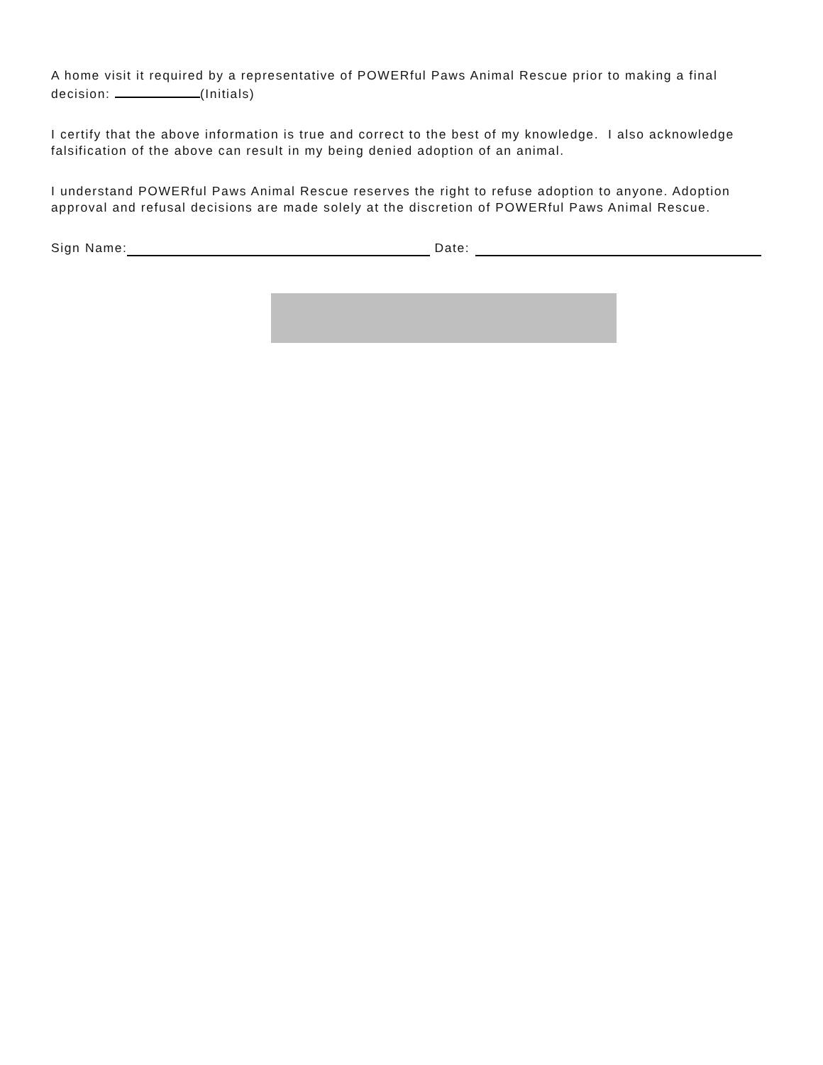A home visit it required by a representative of POWERful Paws Animal Rescue prior to making a final decision: (Initials)
I certify that the above information is true and correct to the best of my knowledge. I also acknowledge falsification of the above can result in my being denied adoption of an animal.
I understand POWERful Paws Animal Rescue reserves the right to refuse adoption to anyone. Adoption approval and refusal decisions are made solely at the discretion of POWERful Paws Animal Rescue.
Sign Name: Date: